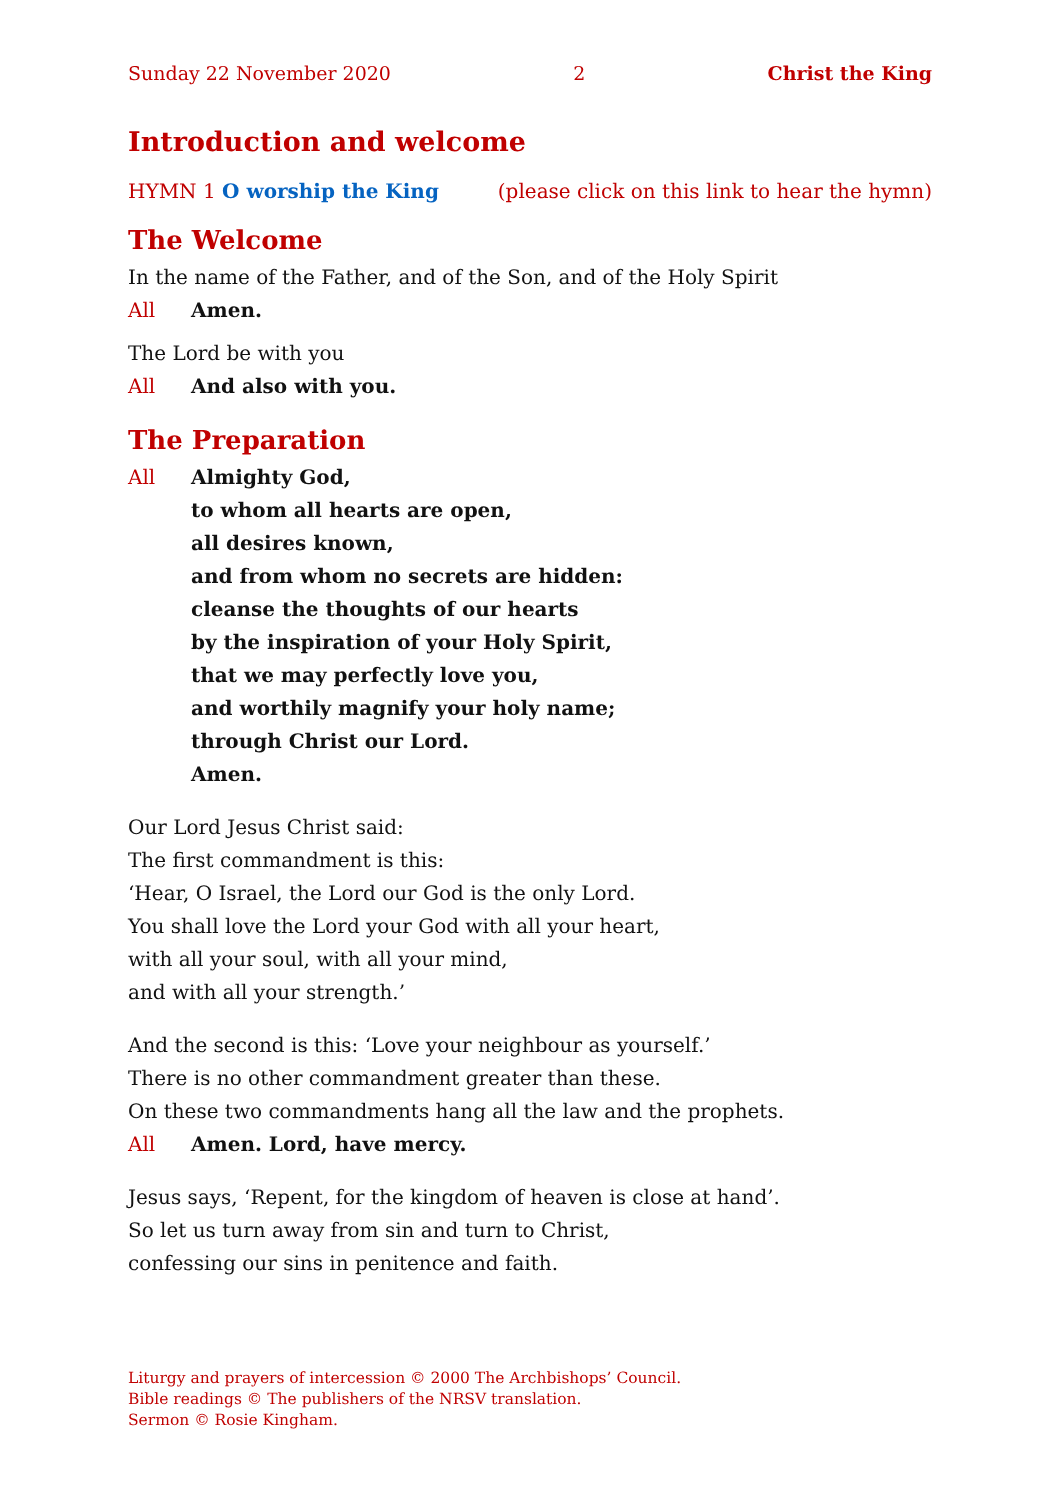Sunday 22 November 2020 2 Christ the King
Introduction and welcome
HYMN 1 O worship the King (please click on this link to hear the hymn)
The Welcome
In the name of the Father, and of the Son, and of the Holy Spirit
All Amen.
The Lord be with you
All And also with you.
The Preparation
All Almighty God,
to whom all hearts are open,
all desires known,
and from whom no secrets are hidden:
cleanse the thoughts of our hearts
by the inspiration of your Holy Spirit,
that we may perfectly love you,
and worthily magnify your holy name;
through Christ our Lord.
Amen.
Our Lord Jesus Christ said:
The first commandment is this:
‘Hear, O Israel, the Lord our God is the only Lord.
You shall love the Lord your God with all your heart,
with all your soul, with all your mind,
and with all your strength.’
And the second is this: ‘Love your neighbour as yourself.’
There is no other commandment greater than these.
On these two commandments hang all the law and the prophets.
All Amen. Lord, have mercy.
Jesus says, ‘Repent, for the kingdom of heaven is close at hand’.
So let us turn away from sin and turn to Christ,
confessing our sins in penitence and faith.
Liturgy and prayers of intercession © 2000 The Archbishops’ Council.
Bible readings © The publishers of the NRSV translation.
Sermon © Rosie Kingham.